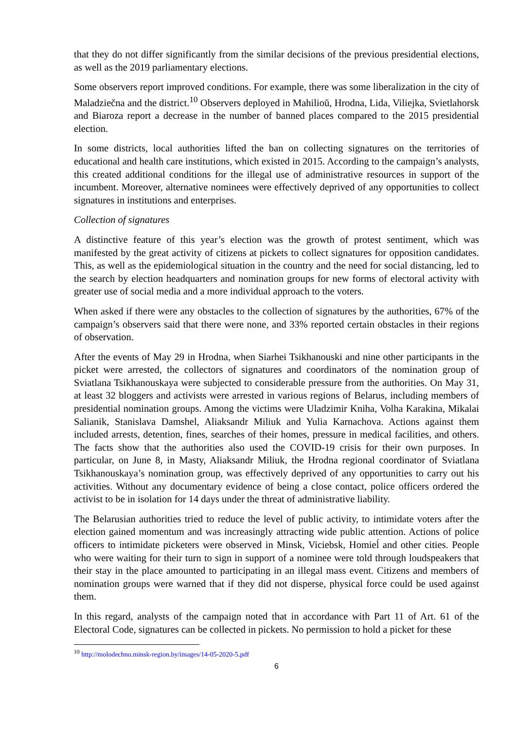that they do not differ significantly from the similar decisions of the previous presidential elections, as well as the 2019 parliamentary elections.
Some observers report improved conditions. For example, there was some liberalization in the city of Maladziečna and the district.<sup>10</sup> Observers deployed in Mahilioŭ, Hrodna, Lida, Viliejka, Svietlahorsk and Biaroza report a decrease in the number of banned places compared to the 2015 presidential election.
In some districts, local authorities lifted the ban on collecting signatures on the territories of educational and health care institutions, which existed in 2015. According to the campaign’s analysts, this created additional conditions for the illegal use of administrative resources in support of the incumbent. Moreover, alternative nominees were effectively deprived of any opportunities to collect signatures in institutions and enterprises.
Collection of signatures
A distinctive feature of this year’s election was the growth of protest sentiment, which was manifested by the great activity of citizens at pickets to collect signatures for opposition candidates. This, as well as the epidemiological situation in the country and the need for social distancing, led to the search by election headquarters and nomination groups for new forms of electoral activity with greater use of social media and a more individual approach to the voters.
When asked if there were any obstacles to the collection of signatures by the authorities, 67% of the campaign’s observers said that there were none, and 33% reported certain obstacles in their regions of observation.
After the events of May 29 in Hrodna, when Siarhei Tsikhanouski and nine other participants in the picket were arrested, the collectors of signatures and coordinators of the nomination group of Sviatlana Tsikhanouskaya were subjected to considerable pressure from the authorities. On May 31, at least 32 bloggers and activists were arrested in various regions of Belarus, including members of presidential nomination groups. Among the victims were Uladzimir Kniha, Volha Karakina, Mikalai Salianik, Stanislava Damshel, Aliaksandr Miliuk and Yulia Karnachova. Actions against them included arrests, detention, fines, searches of their homes, pressure in medical facilities, and others. The facts show that the authorities also used the COVID-19 crisis for their own purposes. In particular, on June 8, in Masty, Aliaksandr Miliuk, the Hrodna regional coordinator of Sviatlana Tsikhanouskaya’s nomination group, was effectively deprived of any opportunities to carry out his activities. Without any documentary evidence of being a close contact, police officers ordered the activist to be in isolation for 14 days under the threat of administrative liability.
The Belarusian authorities tried to reduce the level of public activity, to intimidate voters after the election gained momentum and was increasingly attracting wide public attention. Actions of police officers to intimidate picketers were observed in Minsk, Viciebsk, Homieĺ and other cities. People who were waiting for their turn to sign in support of a nominee were told through loudspeakers that their stay in the place amounted to participating in an illegal mass event. Citizens and members of nomination groups were warned that if they did not disperse, physical force could be used against them.
In this regard, analysts of the campaign noted that in accordance with Part 11 of Art. 61 of the Electoral Code, signatures can be collected in pickets. No permission to hold a picket for these
<sup>10</sup> http://molodechno.minsk-region.by/images/14-05-2020-5.pdf
6